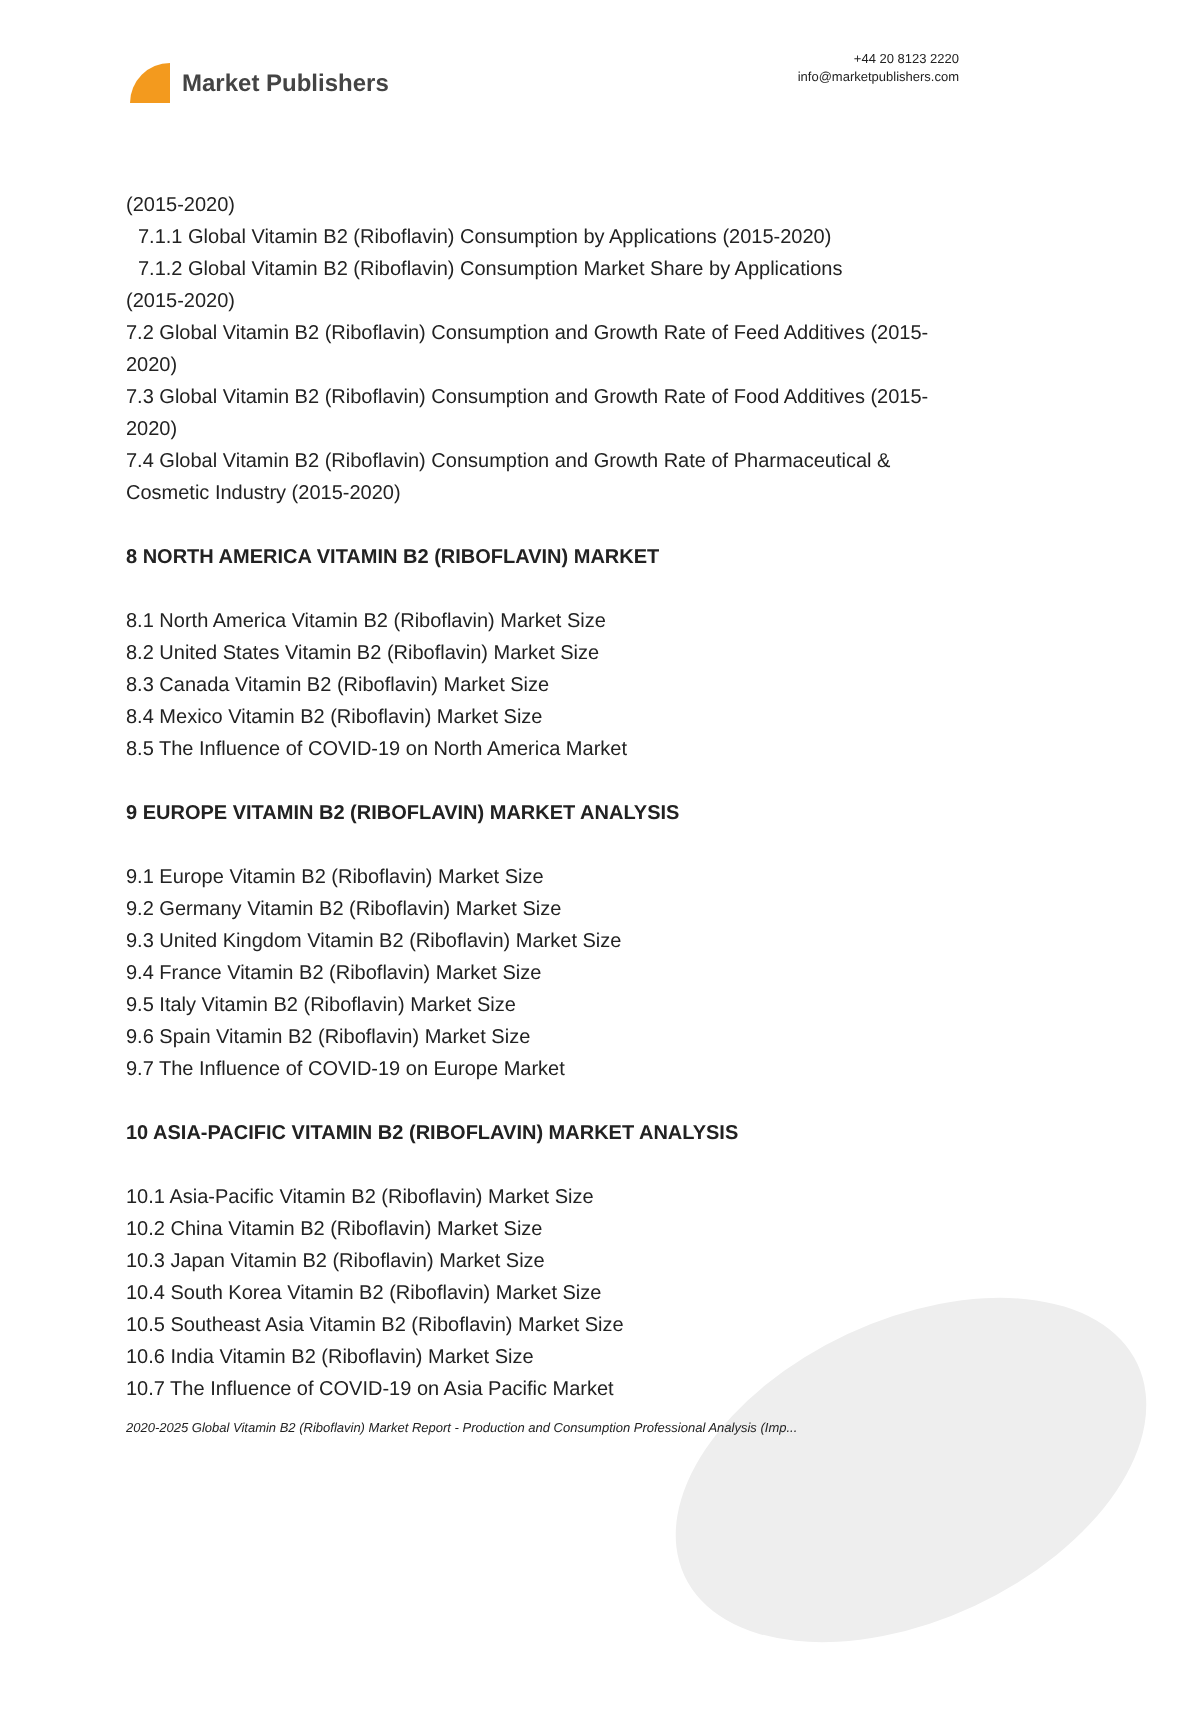Market Publishers
+44 20 8123 2220
info@marketpublishers.com
(2015-2020)
7.1.1 Global Vitamin B2 (Riboflavin) Consumption by Applications (2015-2020)
7.1.2 Global Vitamin B2 (Riboflavin) Consumption Market Share by Applications
(2015-2020)
7.2 Global Vitamin B2 (Riboflavin) Consumption and Growth Rate of Feed Additives (2015-2020)
7.3 Global Vitamin B2 (Riboflavin) Consumption and Growth Rate of Food Additives (2015-2020)
7.4 Global Vitamin B2 (Riboflavin) Consumption and Growth Rate of Pharmaceutical & Cosmetic Industry (2015-2020)
8 NORTH AMERICA VITAMIN B2 (RIBOFLAVIN) MARKET
8.1 North America Vitamin B2 (Riboflavin) Market Size
8.2 United States Vitamin B2 (Riboflavin) Market Size
8.3 Canada Vitamin B2 (Riboflavin) Market Size
8.4 Mexico Vitamin B2 (Riboflavin) Market Size
8.5 The Influence of COVID-19 on North America Market
9 EUROPE VITAMIN B2 (RIBOFLAVIN) MARKET ANALYSIS
9.1 Europe Vitamin B2 (Riboflavin) Market Size
9.2 Germany Vitamin B2 (Riboflavin) Market Size
9.3 United Kingdom Vitamin B2 (Riboflavin) Market Size
9.4 France Vitamin B2 (Riboflavin) Market Size
9.5 Italy Vitamin B2 (Riboflavin) Market Size
9.6 Spain Vitamin B2 (Riboflavin) Market Size
9.7 The Influence of COVID-19 on Europe Market
10 ASIA-PACIFIC VITAMIN B2 (RIBOFLAVIN) MARKET ANALYSIS
10.1 Asia-Pacific Vitamin B2 (Riboflavin) Market Size
10.2 China Vitamin B2 (Riboflavin) Market Size
10.3 Japan Vitamin B2 (Riboflavin) Market Size
10.4 South Korea Vitamin B2 (Riboflavin) Market Size
10.5 Southeast Asia Vitamin B2 (Riboflavin) Market Size
10.6 India Vitamin B2 (Riboflavin) Market Size
10.7 The Influence of COVID-19 on Asia Pacific Market
2020-2025 Global Vitamin B2 (Riboflavin) Market Report - Production and Consumption Professional Analysis (Imp...